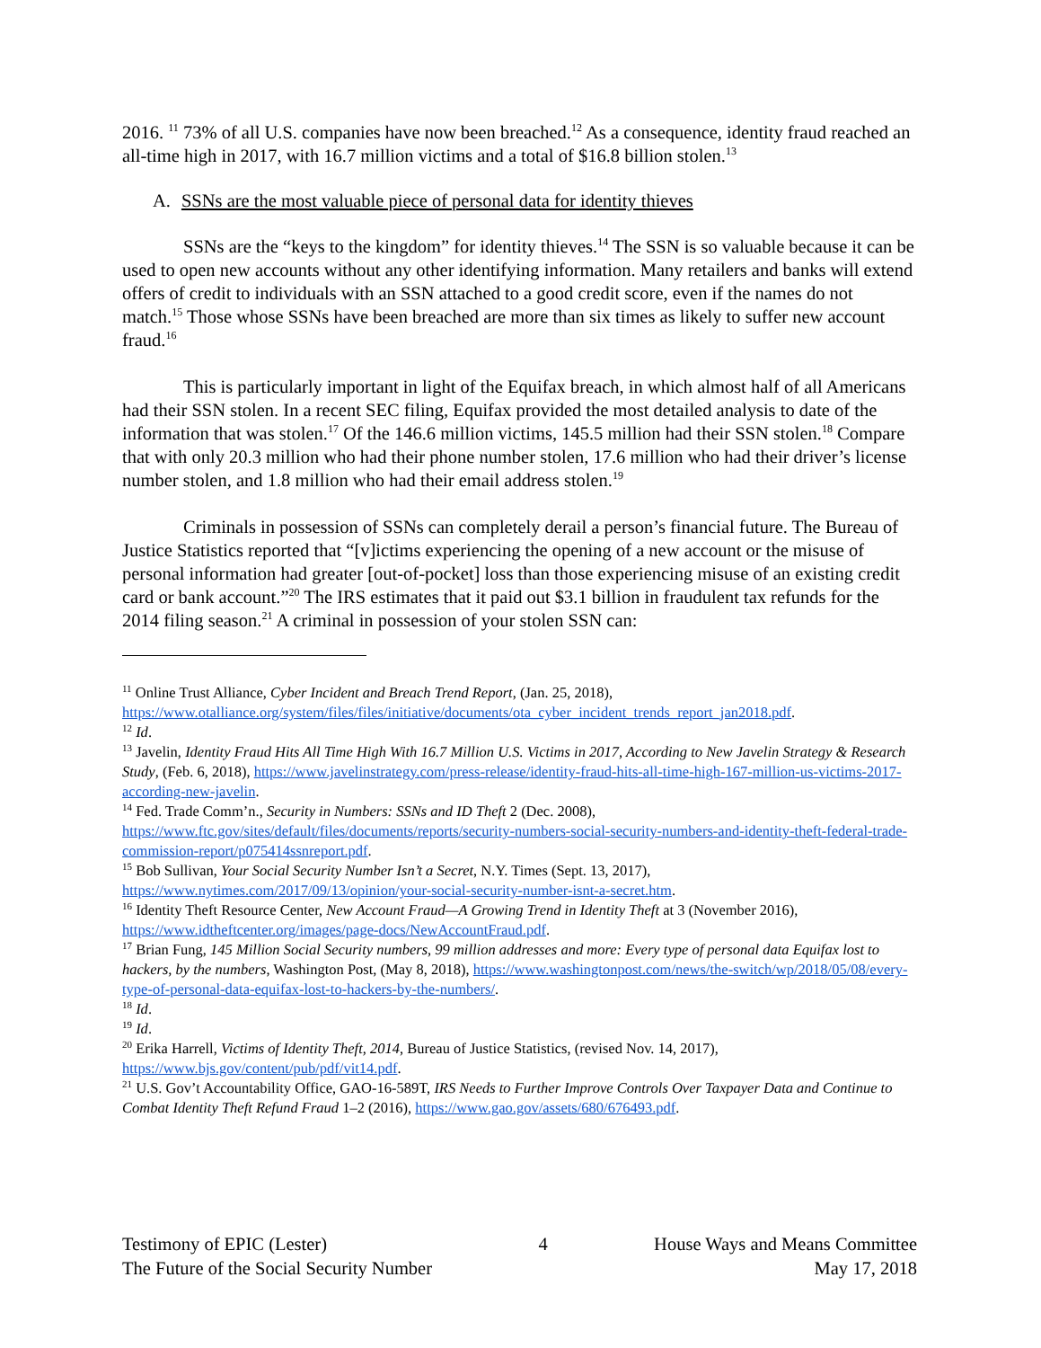2016. <sup>11</sup> 73% of all U.S. companies have now been breached.<sup>12</sup> As a consequence, identity fraud reached an all-time high in 2017, with 16.7 million victims and a total of $16.8 billion stolen.<sup>13</sup>
A. SSNs are the most valuable piece of personal data for identity thieves
SSNs are the “keys to the kingdom” for identity thieves.<sup>14</sup> The SSN is so valuable because it can be used to open new accounts without any other identifying information. Many retailers and banks will extend offers of credit to individuals with an SSN attached to a good credit score, even if the names do not match.<sup>15</sup> Those whose SSNs have been breached are more than six times as likely to suffer new account fraud.<sup>16</sup>
This is particularly important in light of the Equifax breach, in which almost half of all Americans had their SSN stolen. In a recent SEC filing, Equifax provided the most detailed analysis to date of the information that was stolen.<sup>17</sup> Of the 146.6 million victims, 145.5 million had their SSN stolen.<sup>18</sup> Compare that with only 20.3 million who had their phone number stolen, 17.6 million who had their driver’s license number stolen, and 1.8 million who had their email address stolen.<sup>19</sup>
Criminals in possession of SSNs can completely derail a person’s financial future. The Bureau of Justice Statistics reported that “[v]ictims experiencing the opening of a new account or the misuse of personal information had greater [out-of-pocket] loss than those experiencing misuse of an existing credit card or bank account.”<sup>20</sup> The IRS estimates that it paid out $3.1 billion in fraudulent tax refunds for the 2014 filing season.<sup>21</sup> A criminal in possession of your stolen SSN can:
<sup>11</sup> Online Trust Alliance, Cyber Incident and Breach Trend Report, (Jan. 25, 2018), https://www.otalliance.org/system/files/files/initiative/documents/ota_cyber_incident_trends_report_jan2018.pdf.
<sup>12</sup> Id.
<sup>13</sup> Javelin, Identity Fraud Hits All Time High With 16.7 Million U.S. Victims in 2017, According to New Javelin Strategy & Research Study, (Feb. 6, 2018), https://www.javelinstrategy.com/press-release/identity-fraud-hits-all-time-high-167-million-us-victims-2017-according-new-javelin.
<sup>14</sup> Fed. Trade Comm’n., Security in Numbers: SSNs and ID Theft 2 (Dec. 2008), https://www.ftc.gov/sites/default/files/documents/reports/security-numbers-social-security-numbers-and-identity-theft-federal-trade-commission-report/p075414ssnreport.pdf.
<sup>15</sup> Bob Sullivan, Your Social Security Number Isn’t a Secret, N.Y. Times (Sept. 13, 2017), https://www.nytimes.com/2017/09/13/opinion/your-social-security-number-isnt-a-secret.htm.
<sup>16</sup> Identity Theft Resource Center, New Account Fraud—A Growing Trend in Identity Theft at 3 (November 2016), https://www.idtheftcenter.org/images/page-docs/NewAccountFraud.pdf.
<sup>17</sup> Brian Fung, 145 Million Social Security numbers, 99 million addresses and more: Every type of personal data Equifax lost to hackers, by the numbers, Washington Post, (May 8, 2018), https://www.washingtonpost.com/news/the-switch/wp/2018/05/08/every-type-of-personal-data-equifax-lost-to-hackers-by-the-numbers/.
<sup>18</sup> Id.
<sup>19</sup> Id.
<sup>20</sup> Erika Harrell, Victims of Identity Theft, 2014, Bureau of Justice Statistics, (revised Nov. 14, 2017), https://www.bjs.gov/content/pub/pdf/vit14.pdf.
<sup>21</sup> U.S. Gov’t Accountability Office, GAO-16-589T, IRS Needs to Further Improve Controls Over Taxpayer Data and Continue to Combat Identity Theft Refund Fraud 1–2 (2016), https://www.gao.gov/assets/680/676493.pdf.
Testimony of EPIC (Lester)
The Future of the Social Security Number
4 House Ways and Means Committee
May 17, 2018